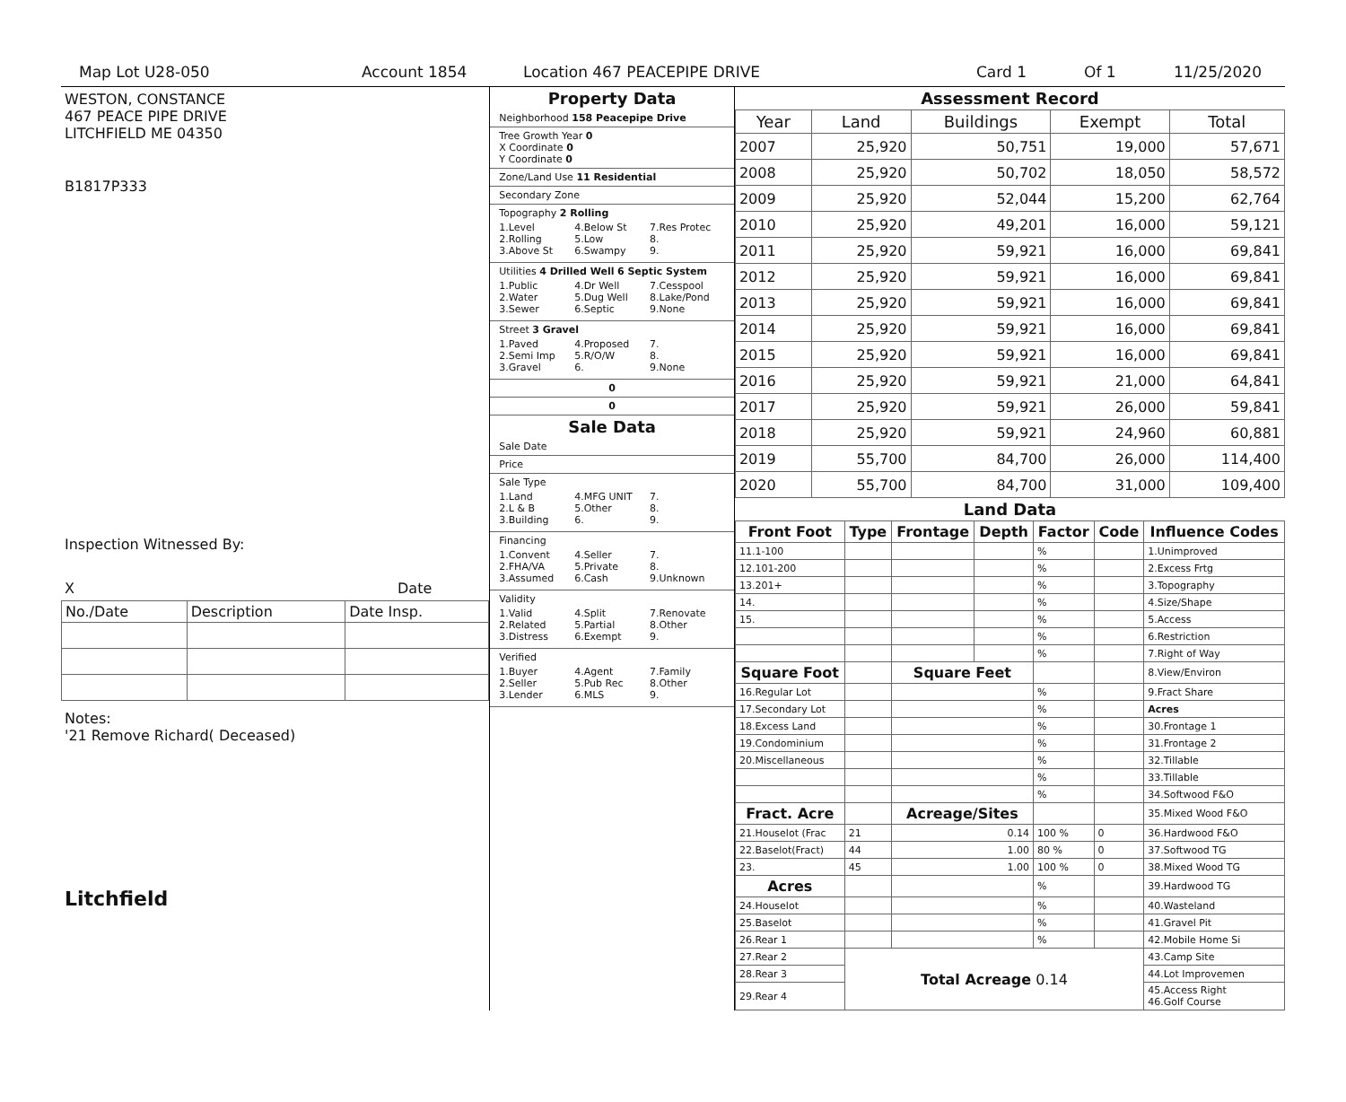Map Lot U28-050 Account 1854 Location 467 PEACEPIPE DRIVE Card 1 Of 1 11/25/2020
WESTON, CONSTANCE
467 PEACE PIPE DRIVE
LITCHFIELD ME 04350
B1817P333
Inspection Witnessed By:
X Date
| No./Date | Description | Date Insp. |
Notes:
'21 Remove Richard( Deceased)
Litchfield
Property Data
Neighborhood 158 Peacepipe Drive
Tree Growth Year 0
X Coordinate 0
Y Coordinate 0
Zone/Land Use 11 Residential
Secondary Zone
Topography 2 Rolling
1.Level 4.Below St 7.Res Protec 2.Rolling 5.Low 8. 3.Above St 6.Swampy 9.
Utilities 4 Drilled Well 6 Septic System
1.Public 4.Dr Well 7.Cesspool 2.Water 5.Dug Well 8.Lake/Pond 3.Sewer 6.Septic 9.None
Street 3 Gravel
1.Paved 4.Proposed 7. 2.Semi Imp 5.R/O/W 8. 3.Gravel 6. 9.None
0
0
Sale Data
Sale Date
Price
Sale Type
1.Land 4.MFG UNIT 7. 2.L & B 5.Other 8. 3.Building 6. 9.
Financing
1.Convent 4.Seller 7. 2.FHA/VA 5.Private 8. 3.Assumed 6.Cash 9.Unknown
Validity
1.Valid 4.Split 7.Renovate 2.Related 5.Partial 8.Other 3.Distress 6.Exempt 9.
Verified
1.Buyer 4.Agent 7.Family 2.Seller 5.Pub Rec 8.Other 3.Lender 6.MLS 9.
Assessment Record
| Year | Land | Buildings | Exempt | Total |
| --- | --- | --- | --- | --- |
| 2007 | 25,920 | 50,751 | 19,000 | 57,671 |
| 2008 | 25,920 | 50,702 | 18,050 | 58,572 |
| 2009 | 25,920 | 52,044 | 15,200 | 62,764 |
| 2010 | 25,920 | 49,201 | 16,000 | 59,121 |
| 2011 | 25,920 | 59,921 | 16,000 | 69,841 |
| 2012 | 25,920 | 59,921 | 16,000 | 69,841 |
| 2013 | 25,920 | 59,921 | 16,000 | 69,841 |
| 2014 | 25,920 | 59,921 | 16,000 | 69,841 |
| 2015 | 25,920 | 59,921 | 16,000 | 69,841 |
| 2016 | 25,920 | 59,921 | 21,000 | 64,841 |
| 2017 | 25,920 | 59,921 | 26,000 | 59,841 |
| 2018 | 25,920 | 59,921 | 24,960 | 60,881 |
| 2019 | 55,700 | 84,700 | 26,000 | 114,400 |
| 2020 | 55,700 | 84,700 | 31,000 | 109,400 |
Land Data
| Front Foot | Type | Frontage | Depth | Factor | Code | Influence Codes |
| --- | --- | --- | --- | --- | --- | --- |
| 11.1-100 | | | | % | | 1.Unimproved |
| 12.101-200 | | | | % | | 2.Excess Frtg |
| 13.201+ | | | | % | | 3.Topography |
| 14. | | | | % | | 4.Size/Shape |
| 15. | | | | % | | 5.Access |
| | | | | % | | 6.Restriction |
| | | | | % | | 7.Right of Way |
| Square Foot | | Square Feet | | | | 8.View/Environ |
| 16.Regular Lot | | | | % | | 9.Fract Share |
| 17.Secondary Lot | | | | % | | Acres |
| 18.Excess Land | | | | % | | 30.Frontage 1 |
| 19.Condominium | | | | % | | 31.Frontage 2 |
| 20.Miscellaneous | | | | % | | 32.Tillable |
| | | | | % | | 33.Tillable |
| | | | | % | | 34.Softwood F&O |
| Fract. Acre | | Acreage/Sites | | | | 35.Mixed Wood F&O |
| 21.Houselot (Frac | 21 | 0.14 | | 100 % | 0 | 36.Hardwood F&O |
| 22.Baselot(Fract) | 44 | 1.00 | | 80 % | 0 | 37.Softwood TG |
| 23. | 45 | 1.00 | | 100 % | 0 | 38.Mixed Wood TG |
| Acres | | | | % | | 39.Hardwood TG |
| 24.Houselot | | | | % | | 40.Wasteland |
| 25.Baselot | | | | % | | 41.Gravel Pit |
| 26.Rear 1 | | | | % | | 42.Mobile Home Si |
| 27.Rear 2 | Total Acreage 0.14 | | | | | 43.Camp Site |
| 28.Rear 3 | | | | | | 44.Lot Improvemen |
| 29.Rear 4 | | | | | | 45.Access Right 46.Golf Course |